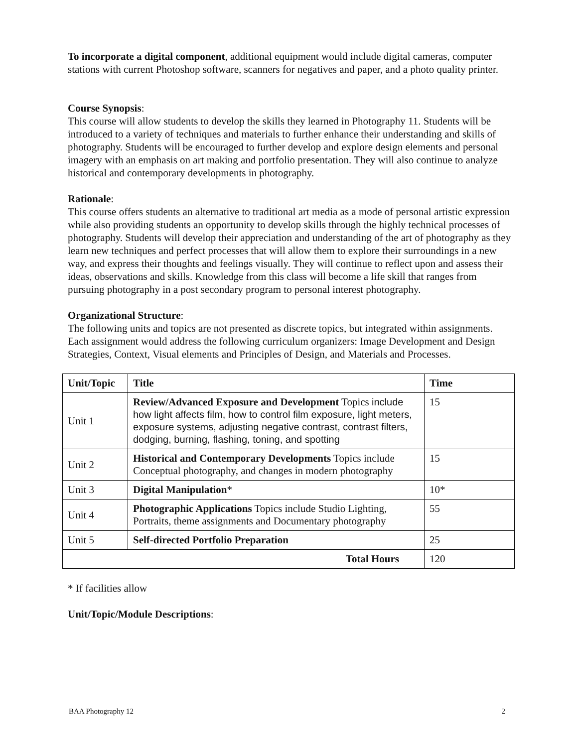To incorporate a digital component, additional equipment would include digital cameras, computer stations with current Photoshop software, scanners for negatives and paper, and a photo quality printer.
Course Synopsis:
This course will allow students to develop the skills they learned in Photography 11. Students will be introduced to a variety of techniques and materials to further enhance their understanding and skills of photography. Students will be encouraged to further develop and explore design elements and personal imagery with an emphasis on art making and portfolio presentation. They will also continue to analyze historical and contemporary developments in photography.
Rationale:
This course offers students an alternative to traditional art media as a mode of personal artistic expression while also providing students an opportunity to develop skills through the highly technical processes of photography. Students will develop their appreciation and understanding of the art of photography as they learn new techniques and perfect processes that will allow them to explore their surroundings in a new way, and express their thoughts and feelings visually. They will continue to reflect upon and assess their ideas, observations and skills. Knowledge from this class will become a life skill that ranges from pursuing photography in a post secondary program to personal interest photography.
Organizational Structure:
The following units and topics are not presented as discrete topics, but integrated within assignments. Each assignment would address the following curriculum organizers: Image Development and Design Strategies, Context, Visual elements and Principles of Design, and Materials and Processes.
| Unit/Topic | Title | Time |
| --- | --- | --- |
| Unit 1 | Review/Advanced Exposure and Development Topics include how light affects film, how to control film exposure, light meters, exposure systems, adjusting negative contrast, contrast filters, dodging, burning, flashing, toning, and spotting | 15 |
| Unit 2 | Historical and Contemporary Developments Topics include Conceptual photography, and changes in modern photography | 15 |
| Unit 3 | Digital Manipulation * | 10* |
| Unit 4 | Photographic Applications Topics include Studio Lighting, Portraits, theme assignments and Documentary photography | 55 |
| Unit 5 | Self-directed Portfolio Preparation | 25 |
| Total Hours | | 120 |
* If facilities allow
Unit/Topic/Module Descriptions:
BAA Photography 12 2